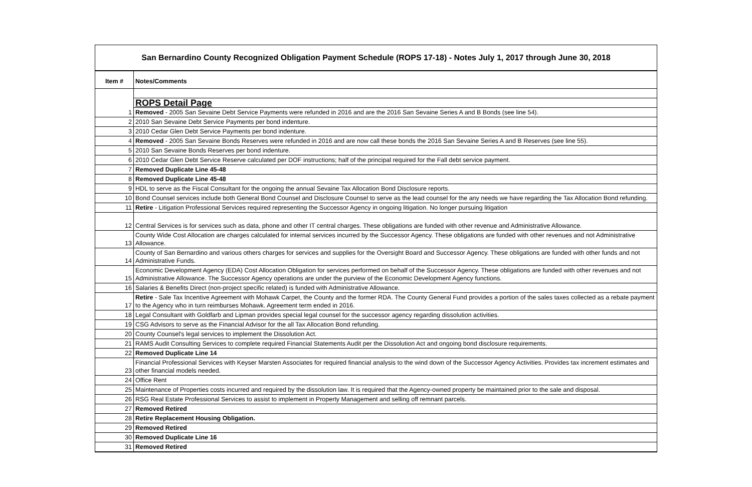San Bernardino County Recognized Obligation Payment Schedule (ROPS 17-18) - Notes July 1, 2017 through June 30, 2018
| Item # | Notes/Comments |
| --- | --- |
| | ROPS Detail Page |
| 1 | Removed - 2005 San Sevaine Debt Service Payments were refunded in 2016 and are the 2016 San Sevaine Series A and B Bonds (see line 54). |
| 2 | 2010 San Sevaine Debt Service Payments per bond indenture. |
| 3 | 2010 Cedar Glen Debt Service Payments per bond indenture. |
| 4 | Removed - 2005 San Sevaine Bonds Reserves were refunded in 2016 and are now call these bonds the 2016 San Sevaine Series A and B Reserves (see line 55). |
| 5 | 2010 San Sevaine Bonds Reserves per bond indenture. |
| 6 | 2010 Cedar Glen Debt Service Reserve calculated per DOF instructions; half of the principal required for the Fall debt service payment. |
| 7 | Removed Duplicate Line 45-48 |
| 8 | Removed Duplicate Line 45-48 |
| 9 | HDL to serve as the Fiscal Consultant for the ongoing the annual Sevaine Tax Allocation Bond Disclosure reports. |
| 10 | Bond Counsel services include both General Bond Counsel and Disclosure Counsel to serve as the lead counsel for the any needs we have regarding the Tax Allocation Bond refunding. |
| 11 | Retire - Litigation Professional Services required representing the Successor Agency in ongoing litigation. No longer pursuing litigation |
| 12 | Central Services is for services such as data, phone and other IT central charges. These obligations are funded with other revenue and Administrative Allowance. |
| 13 | County Wide Cost Allocation are charges calculated for internal services incurred by the Successor Agency. These obligations are funded with other revenues and not Administrative Allowance. |
| 14 | County of San Bernardino and various others charges for services and supplies for the Oversight Board and Successor Agency. These obligations are funded with other funds and not Administrative Funds. |
| 15 | Economic Development Agency (EDA) Cost Allocation Obligation for services performed on behalf of the Successor Agency. These obligations are funded with other revenues and not Administrative Allowance. The Successor Agency operations are under the purview of the Economic Development Agency functions. |
| 16 | Salaries & Benefits Direct (non-project specific related) is funded with Administrative Allowance. |
| 17 | Retire - Sale Tax Incentive Agreement with Mohawk Carpet, the County and the former RDA. The County General Fund provides a portion of the sales taxes collected as a rebate payment to the Agency who in turn reimburses Mohawk. Agreement term ended in 2016. |
| 18 | Legal Consultant with Goldfarb and Lipman provides special legal counsel for the successor agency regarding dissolution activities. |
| 19 | CSG Advisors to serve as the Financial Advisor for the all Tax Allocation Bond refunding. |
| 20 | County Counsel's legal services to implement the Dissolution Act. |
| 21 | RAMS Audit Consulting Services to complete required Financial Statements Audit per the Dissolution Act and ongoing bond disclosure requirements. |
| 22 | Removed Duplicate Line 14 |
| 23 | Financial Professional Services with Keyser Marsten Associates for required financial analysis to the wind down of the Successor Agency Activities. Provides tax increment estimates and other financial models needed. |
| 24 | Office Rent |
| 25 | Maintenance of Properties costs incurred and required by the dissolution law. It is required that the Agency-owned property be maintained prior to the sale and disposal. |
| 26 | RSG Real Estate Professional Services to assist to implement in Property Management and selling off remnant parcels. |
| 27 | Removed Retired |
| 28 | Retire Replacement Housing Obligation. |
| 29 | Removed Retired |
| 30 | Removed Duplicate Line 16 |
| 31 | Removed Retired |